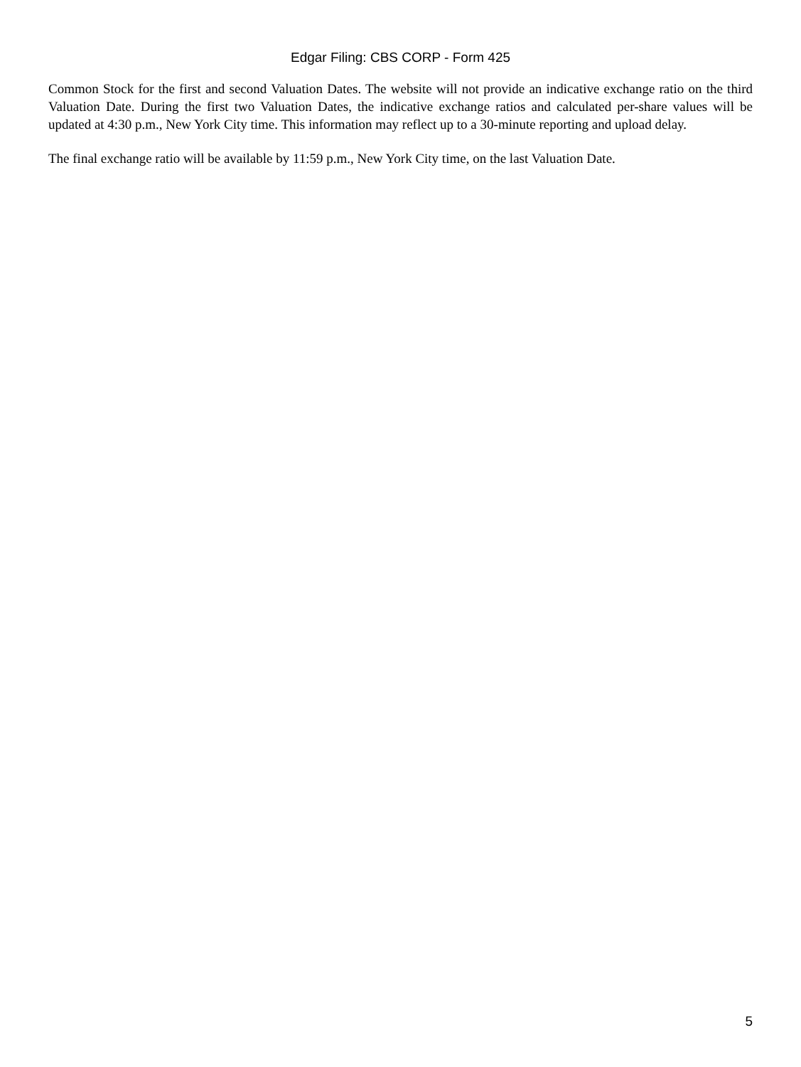Edgar Filing: CBS CORP - Form 425
Common Stock for the first and second Valuation Dates. The website will not provide an indicative exchange ratio on the third Valuation Date. During the first two Valuation Dates, the indicative exchange ratios and calculated per-share values will be updated at 4:30 p.m., New York City time. This information may reflect up to a 30-minute reporting and upload delay.
The final exchange ratio will be available by 11:59 p.m., New York City time, on the last Valuation Date.
5